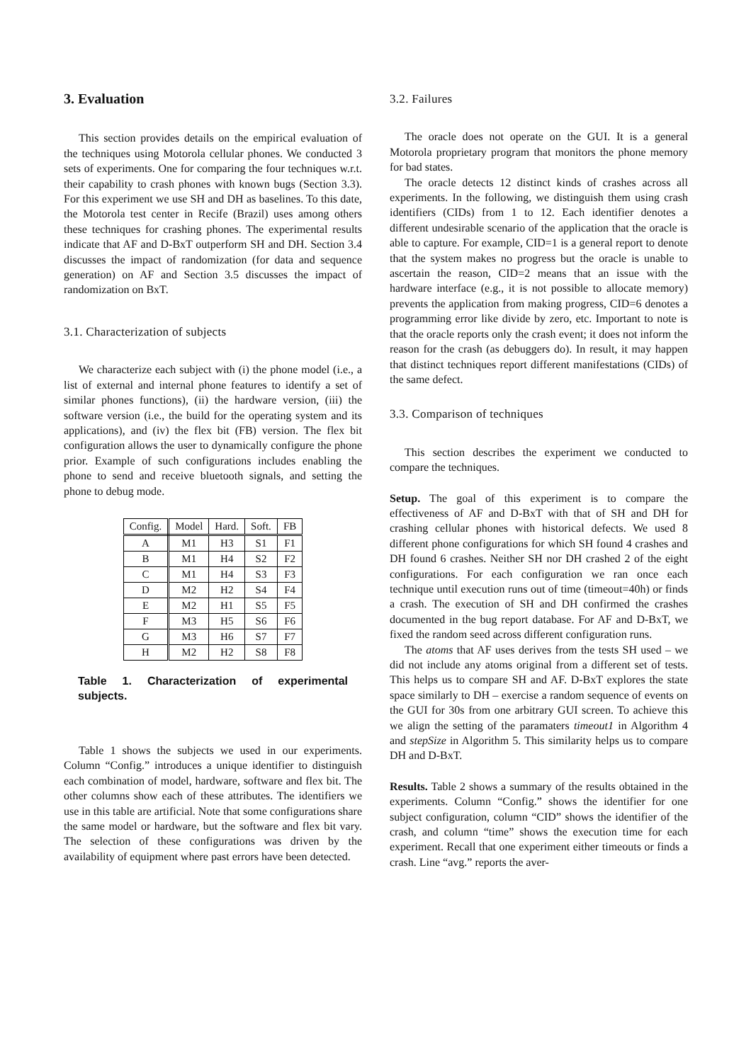3. Evaluation
This section provides details on the empirical evaluation of the techniques using Motorola cellular phones. We conducted 3 sets of experiments. One for comparing the four techniques w.r.t. their capability to crash phones with known bugs (Section 3.3). For this experiment we use SH and DH as baselines. To this date, the Motorola test center in Recife (Brazil) uses among others these techniques for crashing phones. The experimental results indicate that AF and D-BxT outperform SH and DH. Section 3.4 discusses the impact of randomization (for data and sequence generation) on AF and Section 3.5 discusses the impact of randomization on BxT.
3.1. Characterization of subjects
We characterize each subject with (i) the phone model (i.e., a list of external and internal phone features to identify a set of similar phones functions), (ii) the hardware version, (iii) the software version (i.e., the build for the operating system and its applications), and (iv) the flex bit (FB) version. The flex bit configuration allows the user to dynamically configure the phone prior. Example of such configurations includes enabling the phone to send and receive bluetooth signals, and setting the phone to debug mode.
| Config. | Model | Hard. | Soft. | FB |
| --- | --- | --- | --- | --- |
| A | M1 | H3 | S1 | F1 |
| B | M1 | H4 | S2 | F2 |
| C | M1 | H4 | S3 | F3 |
| D | M2 | H2 | S4 | F4 |
| E | M2 | H1 | S5 | F5 |
| F | M3 | H5 | S6 | F6 |
| G | M3 | H6 | S7 | F7 |
| H | M2 | H2 | S8 | F8 |
Table 1. Characterization of experimental subjects.
Table 1 shows the subjects we used in our experiments. Column “Config.” introduces a unique identifier to distinguish each combination of model, hardware, software and flex bit. The other columns show each of these attributes. The identifiers we use in this table are artificial. Note that some configurations share the same model or hardware, but the software and flex bit vary. The selection of these configurations was driven by the availability of equipment where past errors have been detected.
3.2. Failures
The oracle does not operate on the GUI. It is a general Motorola proprietary program that monitors the phone memory for bad states.
The oracle detects 12 distinct kinds of crashes across all experiments. In the following, we distinguish them using crash identifiers (CIDs) from 1 to 12. Each identifier denotes a different undesirable scenario of the application that the oracle is able to capture. For example, CID=1 is a general report to denote that the system makes no progress but the oracle is unable to ascertain the reason, CID=2 means that an issue with the hardware interface (e.g., it is not possible to allocate memory) prevents the application from making progress, CID=6 denotes a programming error like divide by zero, etc. Important to note is that the oracle reports only the crash event; it does not inform the reason for the crash (as debuggers do). In result, it may happen that distinct techniques report different manifestations (CIDs) of the same defect.
3.3. Comparison of techniques
This section describes the experiment we conducted to compare the techniques.
Setup. The goal of this experiment is to compare the effectiveness of AF and D-BxT with that of SH and DH for crashing cellular phones with historical defects. We used 8 different phone configurations for which SH found 4 crashes and DH found 6 crashes. Neither SH nor DH crashed 2 of the eight configurations. For each configuration we ran once each technique until execution runs out of time (timeout=40h) or finds a crash. The execution of SH and DH confirmed the crashes documented in the bug report database. For AF and D-BxT, we fixed the random seed across different configuration runs.
The atoms that AF uses derives from the tests SH used – we did not include any atoms original from a different set of tests. This helps us to compare SH and AF. D-BxT explores the state space similarly to DH – exercise a random sequence of events on the GUI for 30s from one arbitrary GUI screen. To achieve this we align the setting of the paramaters timeout1 in Algorithm 4 and stepSize in Algorithm 5. This similarity helps us to compare DH and D-BxT.
Results. Table 2 shows a summary of the results obtained in the experiments. Column “Config.” shows the identifier for one subject configuration, column “CID” shows the identifier of the crash, and column “time” shows the execution time for each experiment. Recall that one experiment either timeouts or finds a crash. Line “avg.” reports the aver-